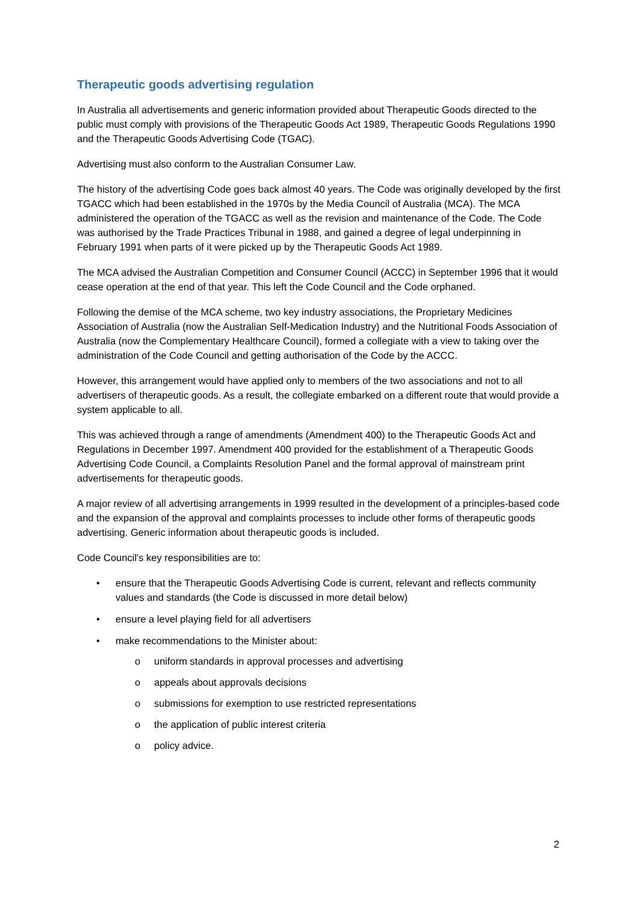Therapeutic goods advertising regulation
In Australia all advertisements and generic information provided about Therapeutic Goods directed to the public must comply with provisions of the Therapeutic Goods Act 1989, Therapeutic Goods Regulations 1990 and the Therapeutic Goods Advertising Code (TGAC).
Advertising must also conform to the Australian Consumer Law.
The history of the advertising Code goes back almost 40 years. The Code was originally developed by the first TGACC which had been established in the 1970s by the Media Council of Australia (MCA). The MCA administered the operation of the TGACC as well as the revision and maintenance of the Code. The Code was authorised by the Trade Practices Tribunal in 1988, and gained a degree of legal underpinning in February 1991 when parts of it were picked up by the Therapeutic Goods Act 1989.
The MCA advised the Australian Competition and Consumer Council (ACCC) in September 1996 that it would cease operation at the end of that year. This left the Code Council and the Code orphaned.
Following the demise of the MCA scheme, two key industry associations, the Proprietary Medicines Association of Australia (now the Australian Self-Medication Industry) and the Nutritional Foods Association of Australia (now the Complementary Healthcare Council), formed a collegiate with a view to taking over the administration of the Code Council and getting authorisation of the Code by the ACCC.
However, this arrangement would have applied only to members of the two associations and not to all advertisers of therapeutic goods. As a result, the collegiate embarked on a different route that would provide a system applicable to all.
This was achieved through a range of amendments (Amendment 400) to the Therapeutic Goods Act and Regulations in December 1997. Amendment 400 provided for the establishment of a Therapeutic Goods Advertising Code Council, a Complaints Resolution Panel and the formal approval of mainstream print advertisements for therapeutic goods.
A major review of all advertising arrangements in 1999 resulted in the development of a principles-based code and the expansion of the approval and complaints processes to include other forms of therapeutic goods advertising. Generic information about therapeutic goods is included.
Code Council's key responsibilities are to:
• ensure that the Therapeutic Goods Advertising Code is current, relevant and reflects community values and standards (the Code is discussed in more detail below)
• ensure a level playing field for all advertisers
• make recommendations to the Minister about:
o uniform standards in approval processes and advertising
o appeals about approvals decisions
o submissions for exemption to use restricted representations
o the application of public interest criteria
o policy advice.
2